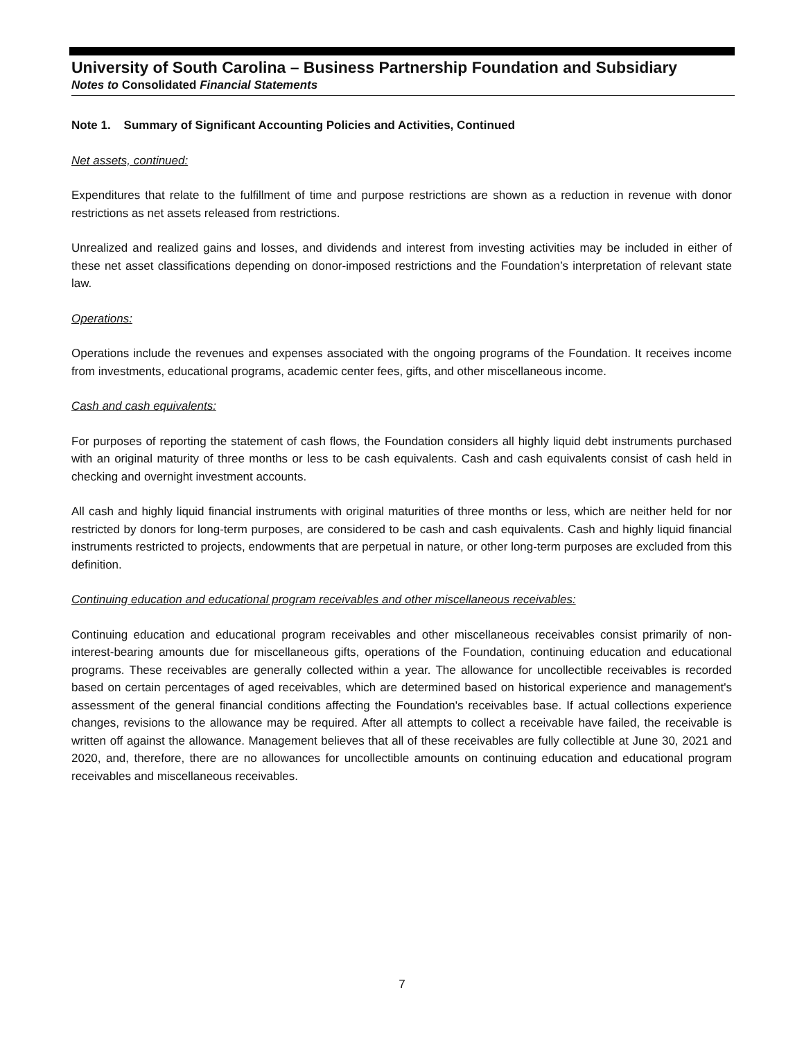University of South Carolina – Business Partnership Foundation and Subsidiary
Notes to Consolidated Financial Statements
Note 1. Summary of Significant Accounting Policies and Activities, Continued
Net assets, continued:
Expenditures that relate to the fulfillment of time and purpose restrictions are shown as a reduction in revenue with donor restrictions as net assets released from restrictions.
Unrealized and realized gains and losses, and dividends and interest from investing activities may be included in either of these net asset classifications depending on donor-imposed restrictions and the Foundation’s interpretation of relevant state law.
Operations:
Operations include the revenues and expenses associated with the ongoing programs of the Foundation. It receives income from investments, educational programs, academic center fees, gifts, and other miscellaneous income.
Cash and cash equivalents:
For purposes of reporting the statement of cash flows, the Foundation considers all highly liquid debt instruments purchased with an original maturity of three months or less to be cash equivalents. Cash and cash equivalents consist of cash held in checking and overnight investment accounts.
All cash and highly liquid financial instruments with original maturities of three months or less, which are neither held for nor restricted by donors for long-term purposes, are considered to be cash and cash equivalents. Cash and highly liquid financial instruments restricted to projects, endowments that are perpetual in nature, or other long-term purposes are excluded from this definition.
Continuing education and educational program receivables and other miscellaneous receivables:
Continuing education and educational program receivables and other miscellaneous receivables consist primarily of non-interest-bearing amounts due for miscellaneous gifts, operations of the Foundation, continuing education and educational programs. These receivables are generally collected within a year. The allowance for uncollectible receivables is recorded based on certain percentages of aged receivables, which are determined based on historical experience and management's assessment of the general financial conditions affecting the Foundation's receivables base. If actual collections experience changes, revisions to the allowance may be required. After all attempts to collect a receivable have failed, the receivable is written off against the allowance. Management believes that all of these receivables are fully collectible at June 30, 2021 and 2020, and, therefore, there are no allowances for uncollectible amounts on continuing education and educational program receivables and miscellaneous receivables.
7